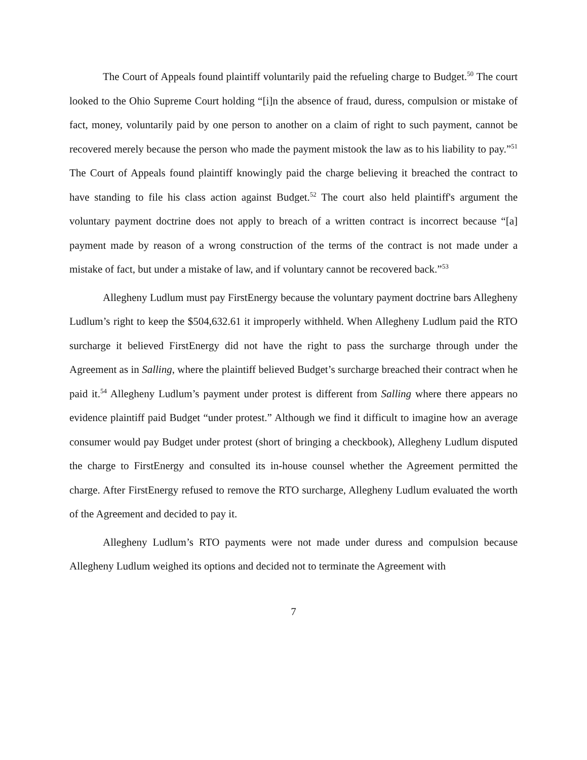The Court of Appeals found plaintiff voluntarily paid the refueling charge to Budget.<sup>50</sup> The court looked to the Ohio Supreme Court holding “[i]n the absence of fraud, duress, compulsion or mistake of fact, money, voluntarily paid by one person to another on a claim of right to such payment, cannot be recovered merely because the person who made the payment mistook the law as to his liability to pay.”<sup>51</sup> The Court of Appeals found plaintiff knowingly paid the charge believing it breached the contract to have standing to file his class action against Budget.<sup>52</sup> The court also held plaintiff's argument the voluntary payment doctrine does not apply to breach of a written contract is incorrect because “[a] payment made by reason of a wrong construction of the terms of the contract is not made under a mistake of fact, but under a mistake of law, and if voluntary cannot be recovered back.”<sup>53</sup>
Allegheny Ludlum must pay FirstEnergy because the voluntary payment doctrine bars Allegheny Ludlum’s right to keep the $504,632.61 it improperly withheld. When Allegheny Ludlum paid the RTO surcharge it believed FirstEnergy did not have the right to pass the surcharge through under the Agreement as in Salling, where the plaintiff believed Budget’s surcharge breached their contract when he paid it.<sup>54</sup> Allegheny Ludlum’s payment under protest is different from Salling where there appears no evidence plaintiff paid Budget “under protest.” Although we find it difficult to imagine how an average consumer would pay Budget under protest (short of bringing a checkbook), Allegheny Ludlum disputed the charge to FirstEnergy and consulted its in-house counsel whether the Agreement permitted the charge. After FirstEnergy refused to remove the RTO surcharge, Allegheny Ludlum evaluated the worth of the Agreement and decided to pay it.
Allegheny Ludlum’s RTO payments were not made under duress and compulsion because Allegheny Ludlum weighed its options and decided not to terminate the Agreement with
7